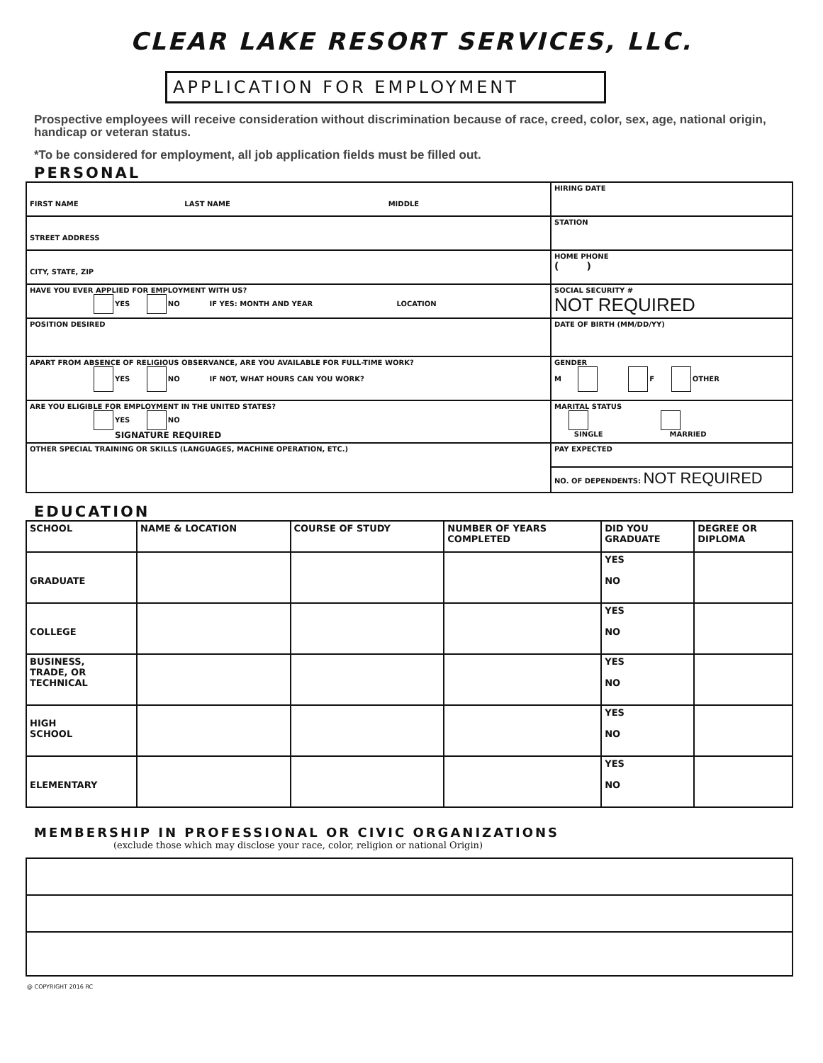CLEAR LAKE RESORT SERVICES, LLC.
APPLICATION FOR EMPLOYMENT
Prospective employees will receive consideration without discrimination because of race, creed, color, sex, age, national origin, handicap or veteran status.
*To be considered for employment, all job application fields must be filled out.
PERSONAL
| FIRST NAME LAST NAME MIDDLE | HIRING DATE |
| STREET ADDRESS | STATION |
| CITY, STATE, ZIP | HOME PHONE ( ) |
| HAVE YOU EVER APPLIED FOR EMPLOYMENT WITH US? YES NO IF YES: MONTH AND YEAR LOCATION | SOCIAL SECURITY # NOT REQUIRED |
| POSITION DESIRED | DATE OF BIRTH (MM/DD/YY) |
| APART FROM ABSENCE OF RELIGIOUS OBSERVANCE, ARE YOU AVAILABLE FOR FULL-TIME WORK? YES NO IF NOT, WHAT HOURS CAN YOU WORK? | GENDER M F OTHER |
| ARE YOU ELIGIBLE FOR EMPLOYMENT IN THE UNITED STATES? YES NO SIGNATURE REQUIRED | MARITAL STATUS SINGLE MARRIED |
| OTHER SPECIAL TRAINING OR SKILLS (LANGUAGES, MACHINE OPERATION, ETC.) | PAY EXPECTED |
| | NO. OF DEPENDENTS: NOT REQUIRED |
EDUCATION
| SCHOOL | NAME & LOCATION | COURSE OF STUDY | NUMBER OF YEARS COMPLETED | DID YOU GRADUATE | DEGREE OR DIPLOMA |
| --- | --- | --- | --- | --- | --- |
| GRADUATE | | | | YES NO | |
| COLLEGE | | | | YES NO | |
| BUSINESS, TRADE, OR TECHNICAL | | | | YES NO | |
| HIGH SCHOOL | | | | YES NO | |
| ELEMENTARY | | | | YES NO | |
MEMBERSHIP IN PROFESSIONAL OR CIVIC ORGANIZATIONS
(exclude those which may disclose your race, color, religion or national Origin)
@ COPYRIGHT 2016 RC